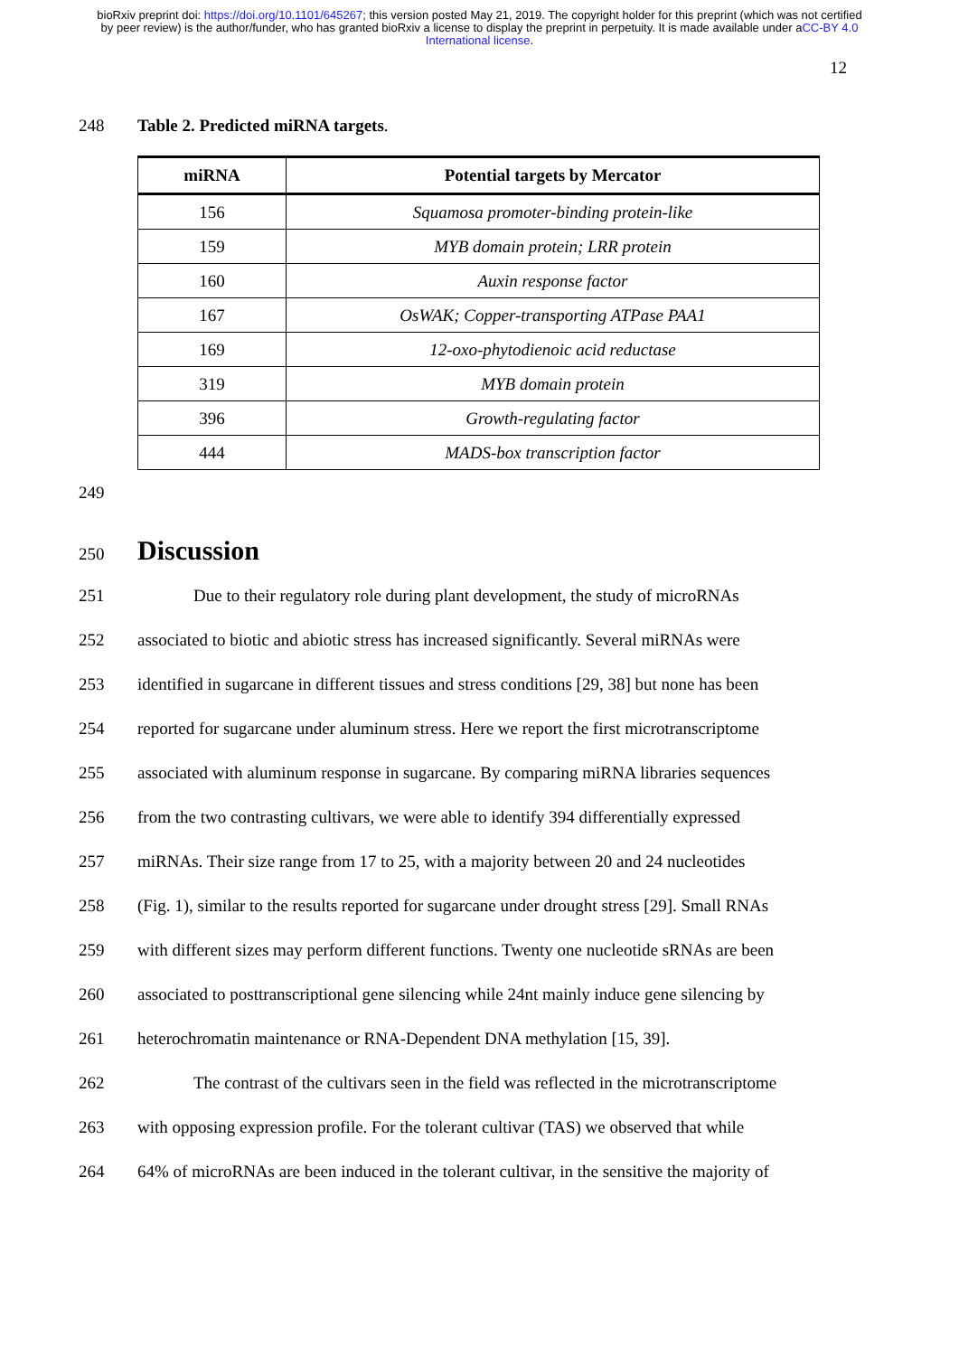bioRxiv preprint doi: https://doi.org/10.1101/645267; this version posted May 21, 2019. The copyright holder for this preprint (which was not certified by peer review) is the author/funder, who has granted bioRxiv a license to display the preprint in perpetuity. It is made available under aCC-BY 4.0 International license.
12
248 Table 2. Predicted miRNA targets.
| miRNA | Potential targets by Mercator |
| --- | --- |
| 156 | Squamosa promoter-binding protein-like |
| 159 | MYB domain protein; LRR protein |
| 160 | Auxin response factor |
| 167 | OsWAK; Copper-transporting ATPase PAA1 |
| 169 | 12-oxo-phytodienoic acid reductase |
| 319 | MYB domain protein |
| 396 | Growth-regulating factor |
| 444 | MADS-box transcription factor |
249
250 Discussion
251 Due to their regulatory role during plant development, the study of microRNAs
252 associated to biotic and abiotic stress has increased significantly. Several miRNAs were
253 identified in sugarcane in different tissues and stress conditions [29, 38] but none has been
254 reported for sugarcane under aluminum stress. Here we report the first microtranscriptome
255 associated with aluminum response in sugarcane. By comparing miRNA libraries sequences
256 from the two contrasting cultivars, we were able to identify 394 differentially expressed
257 miRNAs. Their size range from 17 to 25, with a majority between 20 and 24 nucleotides
258 (Fig. 1), similar to the results reported for sugarcane under drought stress [29]. Small RNAs
259 with different sizes may perform different functions. Twenty one nucleotide sRNAs are been
260 associated to posttranscriptional gene silencing while 24nt mainly induce gene silencing by
261 heterochromatin maintenance or RNA-Dependent DNA methylation [15, 39].
262 The contrast of the cultivars seen in the field was reflected in the microtranscriptome
263 with opposing expression profile. For the tolerant cultivar (TAS) we observed that while
264 64% of microRNAs are been induced in the tolerant cultivar, in the sensitive the majority of